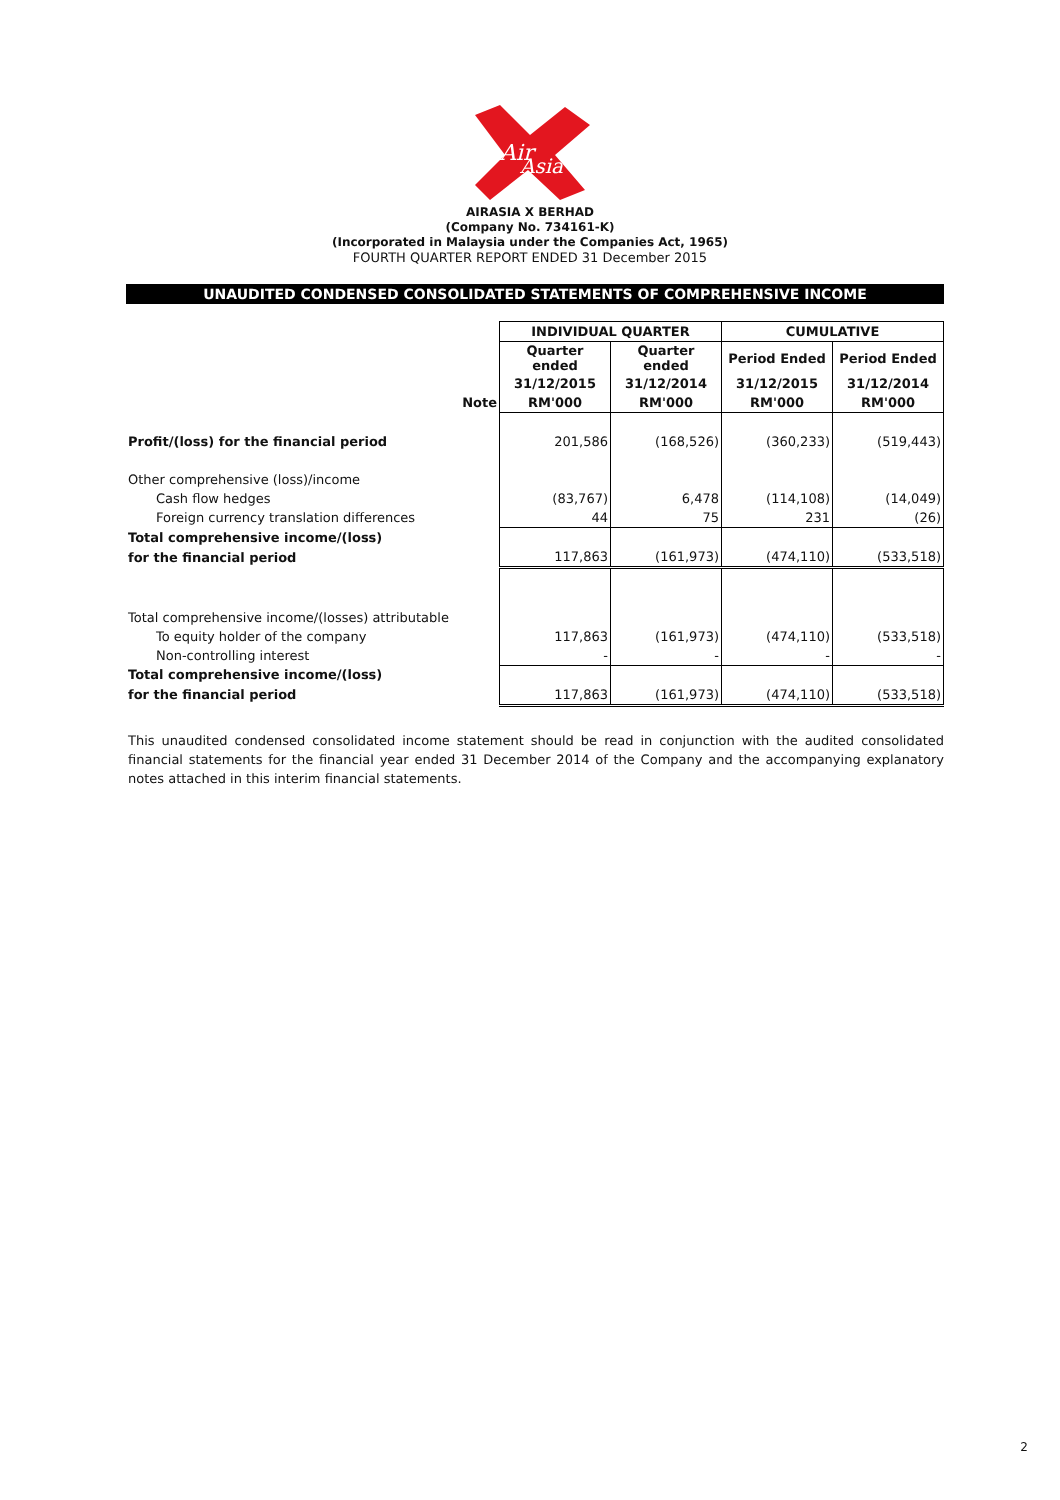Air
Asia
AIRASIA X BERHAD
(Company No. 734161-K)
(Incorporated in Malaysia under the Companies Act, 1965)
FOURTH QUARTER REPORT ENDED 31 December 2015
UNAUDITED CONDENSED CONSOLIDATED STATEMENTS OF COMPREHENSIVE INCOME
| | | INDIVIDUAL QUARTER | | CUMULATIVE | |
| | | Quarter ended | Quarter ended | Period Ended | Period Ended |
| | | 31/12/2015 | 31/12/2014 | 31/12/2015 | 31/12/2014 |
| | Note | RM'000 | RM'000 | RM'000 | RM'000 |
| Profit/(loss) for the financial period | | 201,586 | (168,526) | (360,233) | (519,443) |
| Other comprehensive (loss)/income | | | | | |
| Cash flow hedges | | (83,767) | 6,478 | (114,108) | (14,049) |
| Foreign currency translation differences | | 44 | 75 | 231 | (26) |
| Total comprehensive income/(loss) | | | | | |
| for the financial period | | 117,863 | (161,973) | (474,110) | (533,518) |
| Total comprehensive income/(losses) attributable | | | | | |
| To equity holder of the company | | 117,863 | (161,973) | (474,110) | (533,518) |
| Non-controlling interest | | - | - | - | - |
| Total comprehensive income/(loss) | | | | | |
| for the financial period | | 117,863 | (161,973) | (474,110) | (533,518) |
This unaudited condensed consolidated income statement should be read in conjunction with the audited consolidated financial statements for the financial year ended 31 December 2014 of the Company and the accompanying explanatory notes attached in this interim financial statements.
2